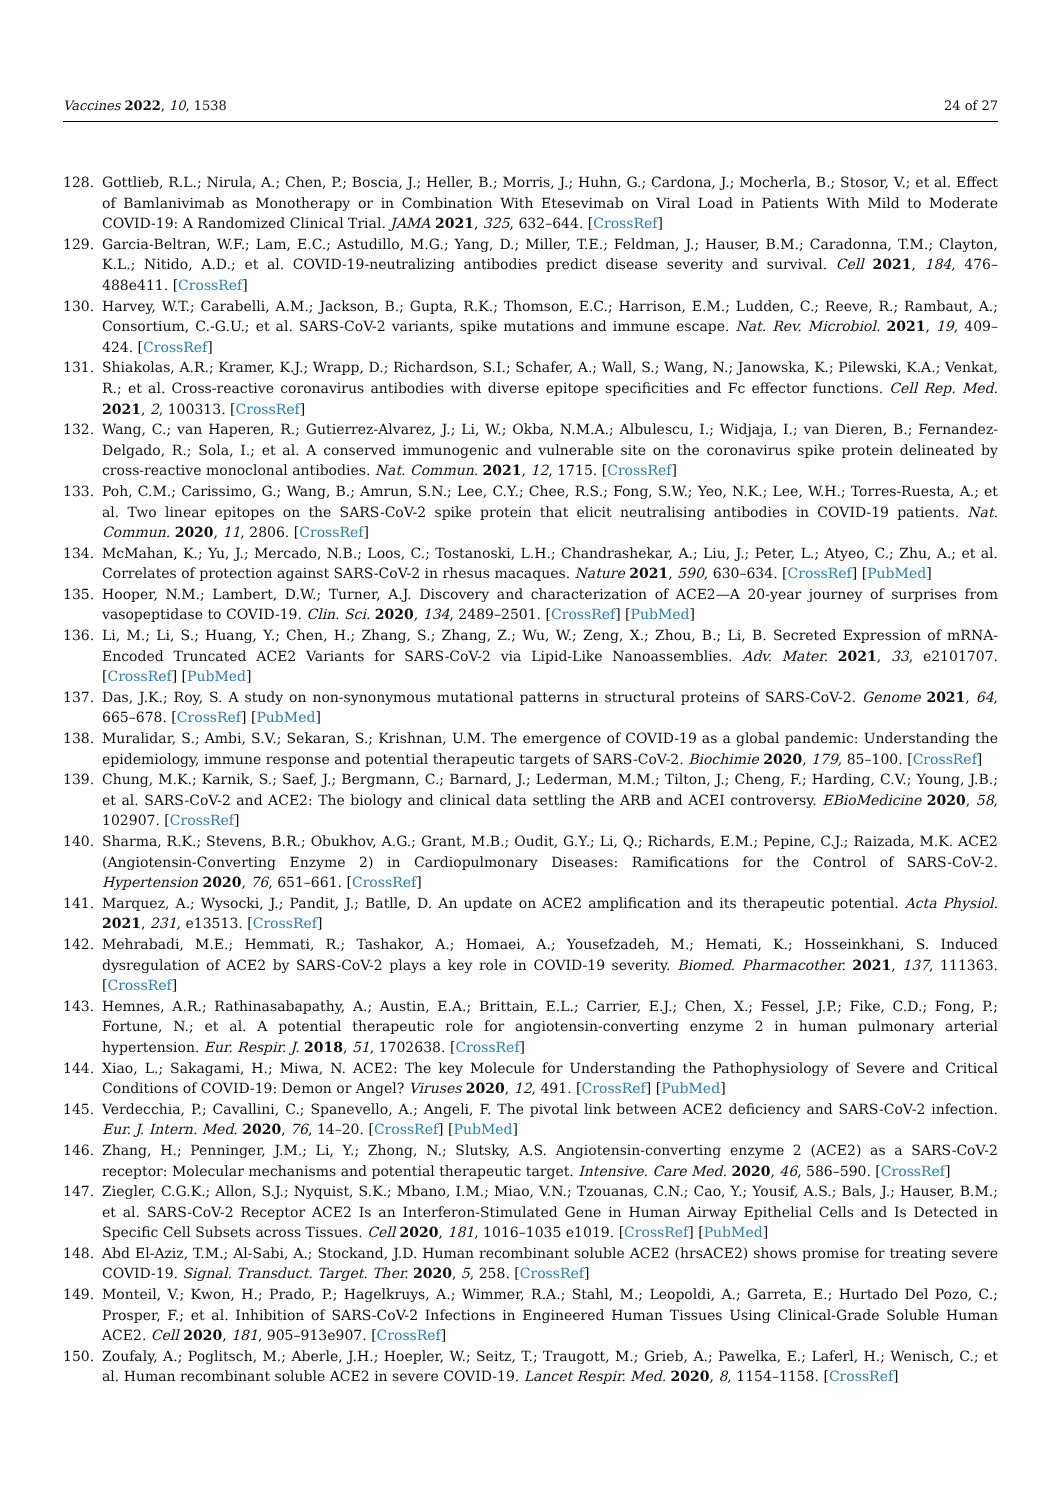Vaccines 2022, 10, 1538 24 of 27
128. Gottlieb, R.L.; Nirula, A.; Chen, P.; Boscia, J.; Heller, B.; Morris, J.; Huhn, G.; Cardona, J.; Mocherla, B.; Stosor, V.; et al. Effect of Bamlanivimab as Monotherapy or in Combination With Etesevimab on Viral Load in Patients With Mild to Moderate COVID-19: A Randomized Clinical Trial. JAMA 2021, 325, 632–644. [CrossRef]
129. Garcia-Beltran, W.F.; Lam, E.C.; Astudillo, M.G.; Yang, D.; Miller, T.E.; Feldman, J.; Hauser, B.M.; Caradonna, T.M.; Clayton, K.L.; Nitido, A.D.; et al. COVID-19-neutralizing antibodies predict disease severity and survival. Cell 2021, 184, 476–488e411. [CrossRef]
130. Harvey, W.T.; Carabelli, A.M.; Jackson, B.; Gupta, R.K.; Thomson, E.C.; Harrison, E.M.; Ludden, C.; Reeve, R.; Rambaut, A.; Consortium, C.-G.U.; et al. SARS-CoV-2 variants, spike mutations and immune escape. Nat. Rev. Microbiol. 2021, 19, 409–424. [CrossRef]
131. Shiakolas, A.R.; Kramer, K.J.; Wrapp, D.; Richardson, S.I.; Schafer, A.; Wall, S.; Wang, N.; Janowska, K.; Pilewski, K.A.; Venkat, R.; et al. Cross-reactive coronavirus antibodies with diverse epitope specificities and Fc effector functions. Cell Rep. Med. 2021, 2, 100313. [CrossRef]
132. Wang, C.; van Haperen, R.; Gutierrez-Alvarez, J.; Li, W.; Okba, N.M.A.; Albulescu, I.; Widjaja, I.; van Dieren, B.; Fernandez-Delgado, R.; Sola, I.; et al. A conserved immunogenic and vulnerable site on the coronavirus spike protein delineated by cross-reactive monoclonal antibodies. Nat. Commun. 2021, 12, 1715. [CrossRef]
133. Poh, C.M.; Carissimo, G.; Wang, B.; Amrun, S.N.; Lee, C.Y.; Chee, R.S.; Fong, S.W.; Yeo, N.K.; Lee, W.H.; Torres-Ruesta, A.; et al. Two linear epitopes on the SARS-CoV-2 spike protein that elicit neutralising antibodies in COVID-19 patients. Nat. Commun. 2020, 11, 2806. [CrossRef]
134. McMahan, K.; Yu, J.; Mercado, N.B.; Loos, C.; Tostanoski, L.H.; Chandrashekar, A.; Liu, J.; Peter, L.; Atyeo, C.; Zhu, A.; et al. Correlates of protection against SARS-CoV-2 in rhesus macaques. Nature 2021, 590, 630–634. [CrossRef] [PubMed]
135. Hooper, N.M.; Lambert, D.W.; Turner, A.J. Discovery and characterization of ACE2—A 20-year journey of surprises from vasopeptidase to COVID-19. Clin. Sci. 2020, 134, 2489–2501. [CrossRef] [PubMed]
136. Li, M.; Li, S.; Huang, Y.; Chen, H.; Zhang, S.; Zhang, Z.; Wu, W.; Zeng, X.; Zhou, B.; Li, B. Secreted Expression of mRNA-Encoded Truncated ACE2 Variants for SARS-CoV-2 via Lipid-Like Nanoassemblies. Adv. Mater. 2021, 33, e2101707. [CrossRef] [PubMed]
137. Das, J.K.; Roy, S. A study on non-synonymous mutational patterns in structural proteins of SARS-CoV-2. Genome 2021, 64, 665–678. [CrossRef] [PubMed]
138. Muralidar, S.; Ambi, S.V.; Sekaran, S.; Krishnan, U.M. The emergence of COVID-19 as a global pandemic: Understanding the epidemiology, immune response and potential therapeutic targets of SARS-CoV-2. Biochimie 2020, 179, 85–100. [CrossRef]
139. Chung, M.K.; Karnik, S.; Saef, J.; Bergmann, C.; Barnard, J.; Lederman, M.M.; Tilton, J.; Cheng, F.; Harding, C.V.; Young, J.B.; et al. SARS-CoV-2 and ACE2: The biology and clinical data settling the ARB and ACEI controversy. EBioMedicine 2020, 58, 102907. [CrossRef]
140. Sharma, R.K.; Stevens, B.R.; Obukhov, A.G.; Grant, M.B.; Oudit, G.Y.; Li, Q.; Richards, E.M.; Pepine, C.J.; Raizada, M.K. ACE2 (Angiotensin-Converting Enzyme 2) in Cardiopulmonary Diseases: Ramifications for the Control of SARS-CoV-2. Hypertension 2020, 76, 651–661. [CrossRef]
141. Marquez, A.; Wysocki, J.; Pandit, J.; Batlle, D. An update on ACE2 amplification and its therapeutic potential. Acta Physiol. 2021, 231, e13513. [CrossRef]
142. Mehrabadi, M.E.; Hemmati, R.; Tashakor, A.; Homaei, A.; Yousefzadeh, M.; Hemati, K.; Hosseinkhani, S. Induced dysregulation of ACE2 by SARS-CoV-2 plays a key role in COVID-19 severity. Biomed. Pharmacother. 2021, 137, 111363. [CrossRef]
143. Hemnes, A.R.; Rathinasabapathy, A.; Austin, E.A.; Brittain, E.L.; Carrier, E.J.; Chen, X.; Fessel, J.P.; Fike, C.D.; Fong, P.; Fortune, N.; et al. A potential therapeutic role for angiotensin-converting enzyme 2 in human pulmonary arterial hypertension. Eur. Respir. J. 2018, 51, 1702638. [CrossRef]
144. Xiao, L.; Sakagami, H.; Miwa, N. ACE2: The key Molecule for Understanding the Pathophysiology of Severe and Critical Conditions of COVID-19: Demon or Angel? Viruses 2020, 12, 491. [CrossRef] [PubMed]
145. Verdecchia, P.; Cavallini, C.; Spanevello, A.; Angeli, F. The pivotal link between ACE2 deficiency and SARS-CoV-2 infection. Eur. J. Intern. Med. 2020, 76, 14–20. [CrossRef] [PubMed]
146. Zhang, H.; Penninger, J.M.; Li, Y.; Zhong, N.; Slutsky, A.S. Angiotensin-converting enzyme 2 (ACE2) as a SARS-CoV-2 receptor: Molecular mechanisms and potential therapeutic target. Intensive. Care Med. 2020, 46, 586–590. [CrossRef]
147. Ziegler, C.G.K.; Allon, S.J.; Nyquist, S.K.; Mbano, I.M.; Miao, V.N.; Tzouanas, C.N.; Cao, Y.; Yousif, A.S.; Bals, J.; Hauser, B.M.; et al. SARS-CoV-2 Receptor ACE2 Is an Interferon-Stimulated Gene in Human Airway Epithelial Cells and Is Detected in Specific Cell Subsets across Tissues. Cell 2020, 181, 1016–1035 e1019. [CrossRef] [PubMed]
148. Abd El-Aziz, T.M.; Al-Sabi, A.; Stockand, J.D. Human recombinant soluble ACE2 (hrsACE2) shows promise for treating severe COVID-19. Signal. Transduct. Target. Ther. 2020, 5, 258. [CrossRef]
149. Monteil, V.; Kwon, H.; Prado, P.; Hagelkruys, A.; Wimmer, R.A.; Stahl, M.; Leopoldi, A.; Garreta, E.; Hurtado Del Pozo, C.; Prosper, F.; et al. Inhibition of SARS-CoV-2 Infections in Engineered Human Tissues Using Clinical-Grade Soluble Human ACE2. Cell 2020, 181, 905–913e907. [CrossRef]
150. Zoufaly, A.; Poglitsch, M.; Aberle, J.H.; Hoepler, W.; Seitz, T.; Traugott, M.; Grieb, A.; Pawelka, E.; Laferl, H.; Wenisch, C.; et al. Human recombinant soluble ACE2 in severe COVID-19. Lancet Respir. Med. 2020, 8, 1154–1158. [CrossRef]